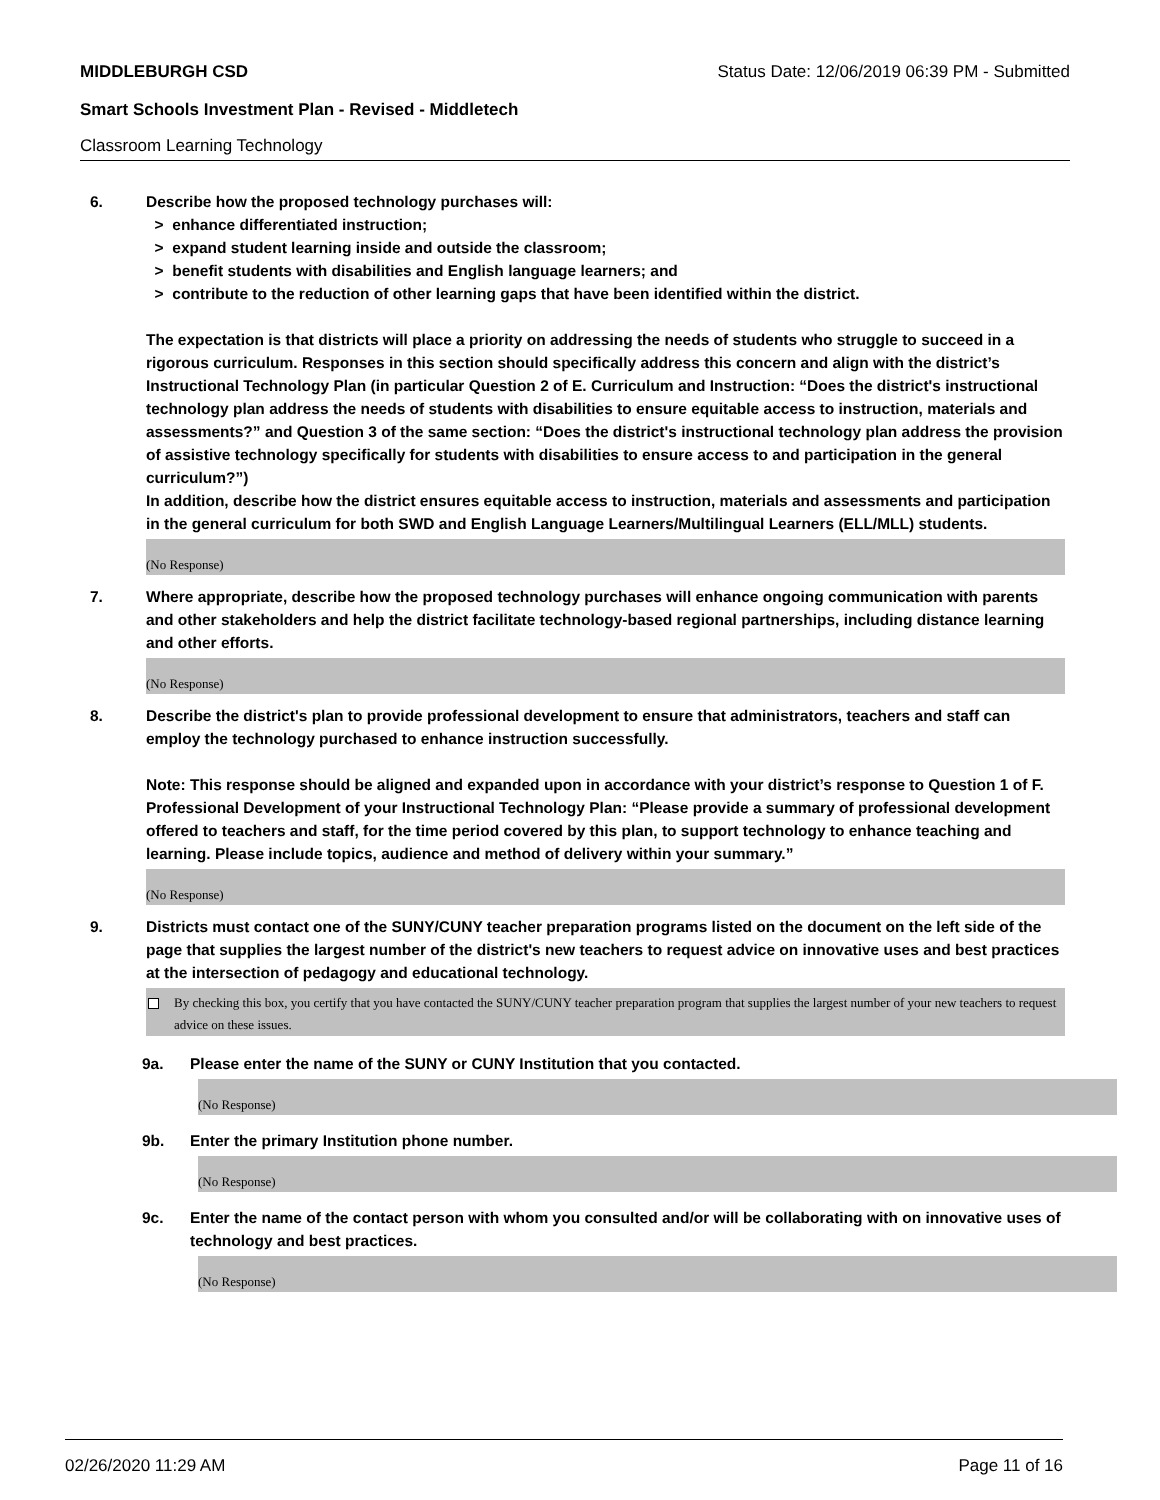MIDDLEBURGH CSD Status Date: 12/06/2019 06:39 PM - Submitted
Smart Schools Investment Plan - Revised - Middletech
Classroom Learning Technology
6. Describe how the proposed technology purchases will:
> enhance differentiated instruction;
> expand student learning inside and outside the classroom;
> benefit students with disabilities and English language learners; and
> contribute to the reduction of other learning gaps that have been identified within the district.
The expectation is that districts will place a priority on addressing the needs of students who struggle to succeed in a rigorous curriculum. Responses in this section should specifically address this concern and align with the district’s Instructional Technology Plan (in particular Question 2 of E. Curriculum and Instruction: “Does the district's instructional technology plan address the needs of students with disabilities to ensure equitable access to instruction, materials and assessments?” and Question 3 of the same section: “Does the district's instructional technology plan address the provision of assistive technology specifically for students with disabilities to ensure access to and participation in the general curriculum?”)
In addition, describe how the district ensures equitable access to instruction, materials and assessments and participation in the general curriculum for both SWD and English Language Learners/Multilingual Learners (ELL/MLL) students.
(No Response)
7. Where appropriate, describe how the proposed technology purchases will enhance ongoing communication with parents and other stakeholders and help the district facilitate technology-based regional partnerships, including distance learning and other efforts.
(No Response)
8. Describe the district's plan to provide professional development to ensure that administrators, teachers and staff can employ the technology purchased to enhance instruction successfully.
Note: This response should be aligned and expanded upon in accordance with your district’s response to Question 1 of F. Professional Development of your Instructional Technology Plan: “Please provide a summary of professional development offered to teachers and staff, for the time period covered by this plan, to support technology to enhance teaching and learning. Please include topics, audience and method of delivery within your summary.”
(No Response)
9. Districts must contact one of the SUNY/CUNY teacher preparation programs listed on the document on the left side of the page that supplies the largest number of the district's new teachers to request advice on innovative uses and best practices at the intersection of pedagogy and educational technology.
By checking this box, you certify that you have contacted the SUNY/CUNY teacher preparation program that supplies the largest number of your new teachers to request advice on these issues.
9a. Please enter the name of the SUNY or CUNY Institution that you contacted.
(No Response)
9b. Enter the primary Institution phone number.
(No Response)
9c. Enter the name of the contact person with whom you consulted and/or will be collaborating with on innovative uses of technology and best practices.
(No Response)
02/26/2020 11:29 AM Page 11 of 16